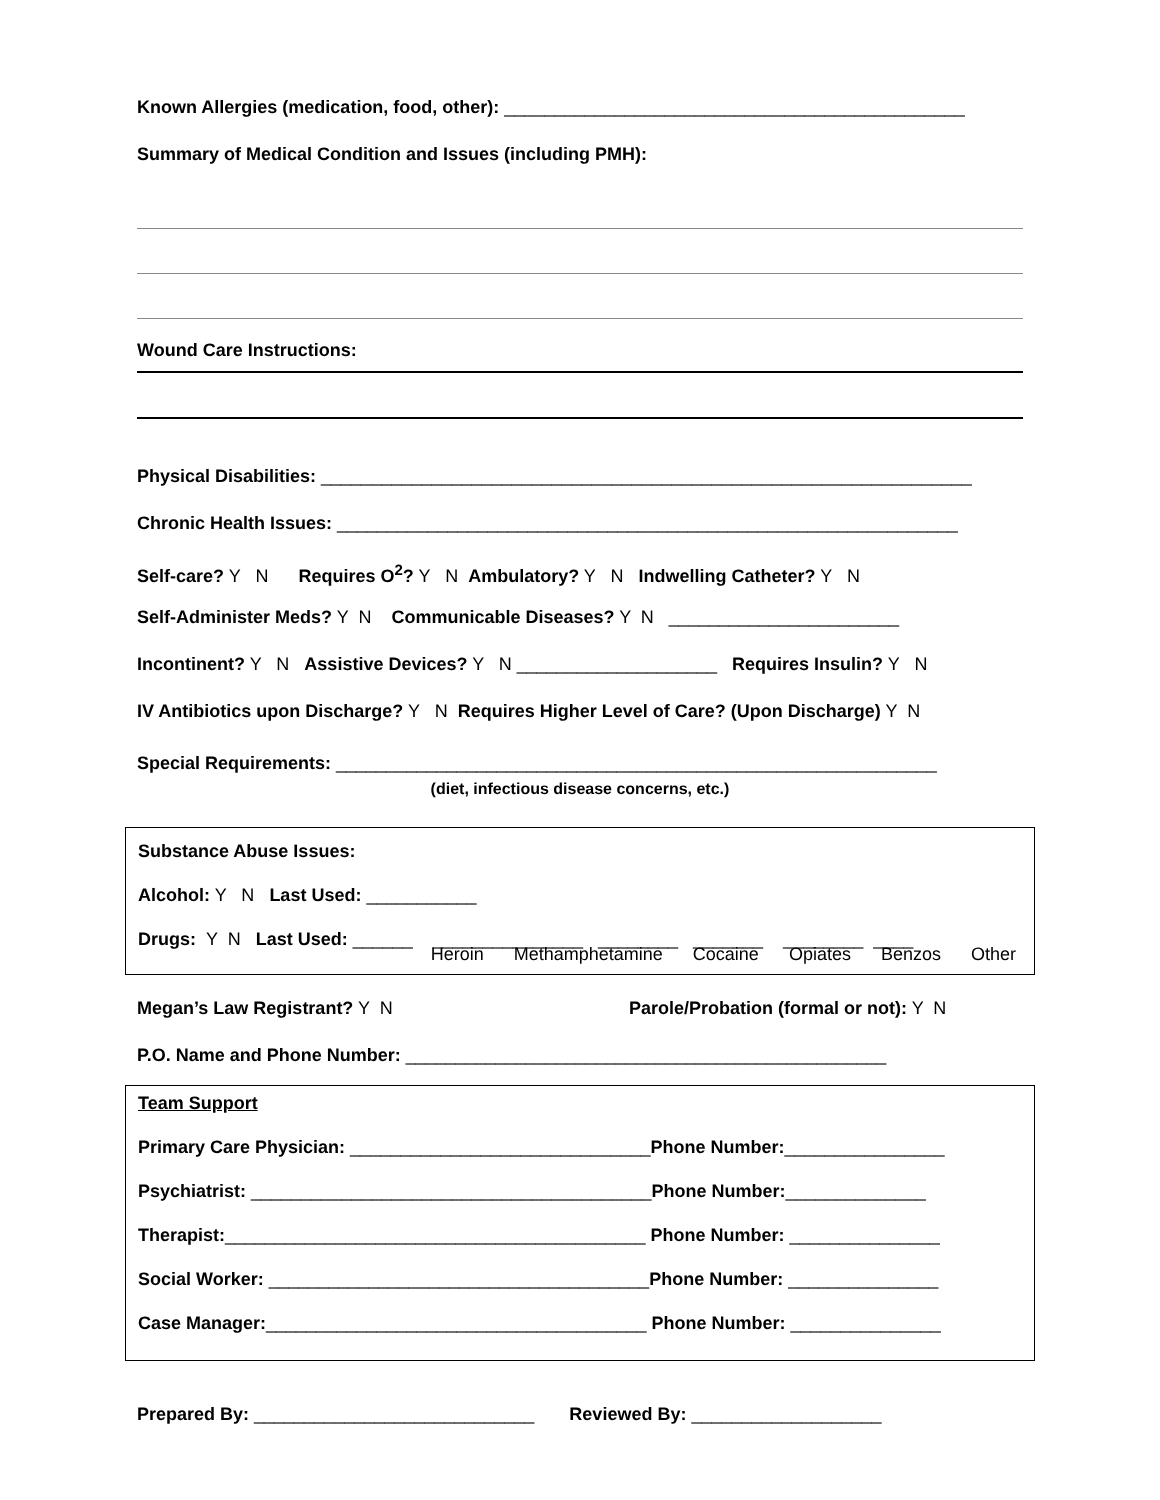Known Allergies (medication, food, other): ______________________________________________
Summary of Medical Condition and Issues (including PMH):
Wound Care Instructions:
Physical Disabilities: _________________________________________________________________
Chronic Health Issues: ______________________________________________________________
Self-care? Y N Requires O<sup>2</sup>? Y N Ambulatory? Y N Indwelling Catheter? Y N
Self-Administer Meds? Y N Communicable Diseases? Y N _______________________
Incontinent? Y N Assistive Devices? Y N ____________________ Requires Insulin? Y N
IV Antibiotics upon Discharge? Y N Requires Higher Level of Care? (Upon Discharge) Y N
Special Requirements: ____________________________________________________________
(diet, infectious disease concerns, etc.)
Substance Abuse Issues:
Alcohol: Y N Last Used: ___________
Drugs: Y N Last Used: ______ _______________ ________ _______ ________ ____
Heroin Methamphetamine Cocaine Opiates Benzos Other
Megan’s Law Registrant? Y N Parole/Probation (formal or not): Y N
P.O. Name and Phone Number: ________________________________________________
Team Support
Primary Care Physician: ______________________________Phone Number:________________
Psychiatrist: ________________________________________Phone Number:______________
Therapist:__________________________________________ Phone Number: _______________
Social Worker: ______________________________________Phone Number: _______________
Case Manager:______________________________________ Phone Number: _______________
Prepared By: ____________________________ Reviewed By: ___________________